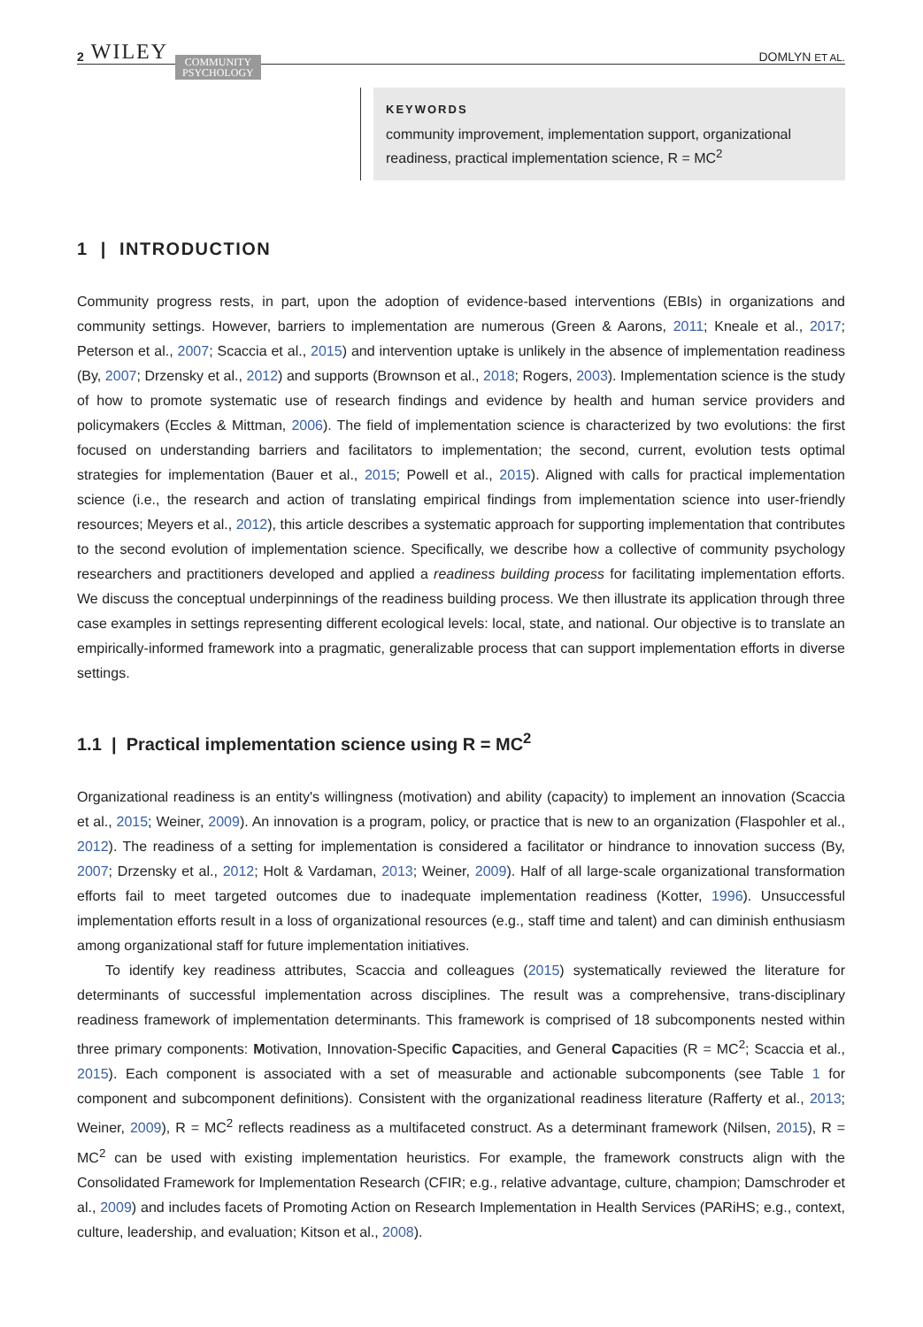2 WILEY COMMUNITY
PSYCHOLOGY
DOMLYN ET AL.
KEYWORDS
community improvement, implementation support, organizational readiness, practical implementation science, R = MC<sup>2</sup>
1 | INTRODUCTION
Community progress rests, in part, upon the adoption of evidence-based interventions (EBIs) in organizations and community settings. However, barriers to implementation are numerous (Green & Aarons, 2011; Kneale et al., 2017; Peterson et al., 2007; Scaccia et al., 2015) and intervention uptake is unlikely in the absence of implementation readiness (By, 2007; Drzensky et al., 2012) and supports (Brownson et al., 2018; Rogers, 2003). Implementation science is the study of how to promote systematic use of research findings and evidence by health and human service providers and policymakers (Eccles & Mittman, 2006). The field of implementation science is characterized by two evolutions: the first focused on understanding barriers and facilitators to implementation; the second, current, evolution tests optimal strategies for implementation (Bauer et al., 2015; Powell et al., 2015). Aligned with calls for practical implementation science (i.e., the research and action of translating empirical findings from implementation science into user-friendly resources; Meyers et al., 2012), this article describes a systematic approach for supporting implementation that contributes to the second evolution of implementation science. Specifically, we describe how a collective of community psychology researchers and practitioners developed and applied a readiness building process for facilitating implementation efforts. We discuss the conceptual underpinnings of the readiness building process. We then illustrate its application through three case examples in settings representing different ecological levels: local, state, and national. Our objective is to translate an empirically-informed framework into a pragmatic, generalizable process that can support implementation efforts in diverse settings.
1.1 | Practical implementation science using R = MC<sup>2</sup>
Organizational readiness is an entity's willingness (motivation) and ability (capacity) to implement an innovation (Scaccia et al., 2015; Weiner, 2009). An innovation is a program, policy, or practice that is new to an organization (Flaspohler et al., 2012). The readiness of a setting for implementation is considered a facilitator or hindrance to innovation success (By, 2007; Drzensky et al., 2012; Holt & Vardaman, 2013; Weiner, 2009). Half of all large-scale organizational transformation efforts fail to meet targeted outcomes due to inadequate implementation readiness (Kotter, 1996). Unsuccessful implementation efforts result in a loss of organizational resources (e.g., staff time and talent) and can diminish enthusiasm among organizational staff for future implementation initiatives.
To identify key readiness attributes, Scaccia and colleagues (2015) systematically reviewed the literature for determinants of successful implementation across disciplines. The result was a comprehensive, trans-disciplinary readiness framework of implementation determinants. This framework is comprised of 18 subcomponents nested within three primary components: Motivation, Innovation-Specific Capacities, and General Capacities (R = MC<sup>2</sup>; Scaccia et al., 2015). Each component is associated with a set of measurable and actionable subcomponents (see Table 1 for component and subcomponent definitions). Consistent with the organizational readiness literature (Rafferty et al., 2013; Weiner, 2009), R = MC<sup>2</sup> reflects readiness as a multifaceted construct. As a determinant framework (Nilsen, 2015), R = MC<sup>2</sup> can be used with existing implementation heuristics. For example, the framework constructs align with the Consolidated Framework for Implementation Research (CFIR; e.g., relative advantage, culture, champion; Damschroder et al., 2009) and includes facets of Promoting Action on Research Implementation in Health Services (PARiHS; e.g., context, culture, leadership, and evaluation; Kitson et al., 2008).